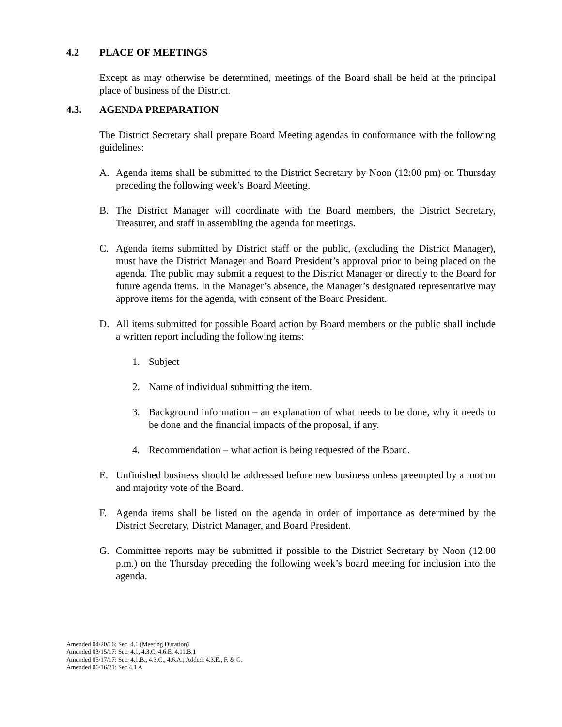4.2 PLACE OF MEETINGS
Except as may otherwise be determined, meetings of the Board shall be held at the principal place of business of the District.
4.3. AGENDA PREPARATION
The District Secretary shall prepare Board Meeting agendas in conformance with the following guidelines:
A. Agenda items shall be submitted to the District Secretary by Noon (12:00 pm) on Thursday preceding the following week’s Board Meeting.
B. The District Manager will coordinate with the Board members, the District Secretary, Treasurer, and staff in assembling the agenda for meetings.
C. Agenda items submitted by District staff or the public, (excluding the District Manager), must have the District Manager and Board President’s approval prior to being placed on the agenda. The public may submit a request to the District Manager or directly to the Board for future agenda items. In the Manager’s absence, the Manager’s designated representative may approve items for the agenda, with consent of the Board President.
D. All items submitted for possible Board action by Board members or the public shall include a written report including the following items:
1. Subject
2. Name of individual submitting the item.
3. Background information – an explanation of what needs to be done, why it needs to be done and the financial impacts of the proposal, if any.
4. Recommendation – what action is being requested of the Board.
E. Unfinished business should be addressed before new business unless preempted by a motion and majority vote of the Board.
F. Agenda items shall be listed on the agenda in order of importance as determined by the District Secretary, District Manager, and Board President.
G. Committee reports may be submitted if possible to the District Secretary by Noon (12:00 p.m.) on the Thursday preceding the following week’s board meeting for inclusion into the agenda.
Amended 04/20/16: Sec. 4.1 (Meeting Duration)
Amended 03/15/17: Sec. 4.1, 4.3.C, 4.6.E, 4.11.B.1
Amended 05/17/17: Sec. 4.1.B., 4.3.C., 4.6.A.; Added: 4.3.E., F. & G.
Amended 06/16/21: Sec.4.1 A